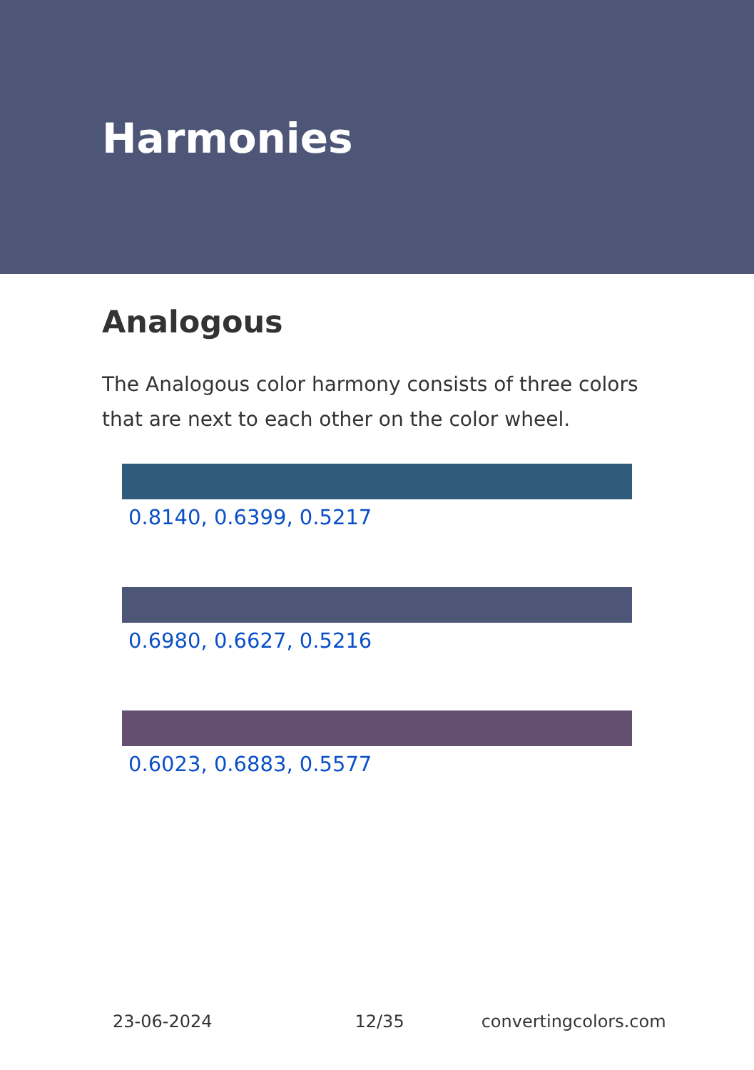Harmonies
Analogous
The Analogous color harmony consists of three colors that are next to each other on the color wheel.
0.8140, 0.6399, 0.5217
0.6980, 0.6627, 0.5216
0.6023, 0.6883, 0.5577
23-06-2024 12/35 convertingcolors.com